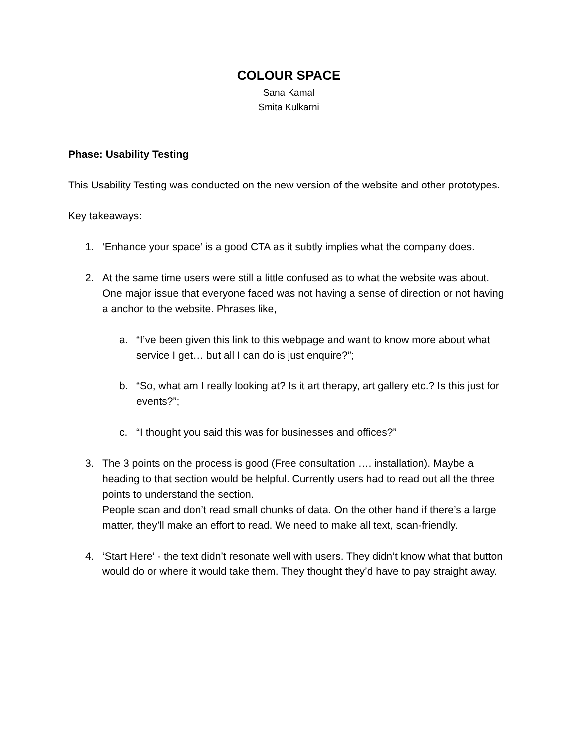COLOUR SPACE
Sana Kamal
Smita Kulkarni
Phase: Usability Testing
This Usability Testing was conducted on the new version of the website and other prototypes.
Key takeaways:
1. ‘Enhance your space’ is a good CTA as it subtly implies what the company does.
2. At the same time users were still a little confused as to what the website was about. One major issue that everyone faced was not having a sense of direction or not having a anchor to the website. Phrases like,
a. “I’ve been given this link to this webpage and want to know more about what service I get… but all I can do is just enquire?”;
b. “So, what am I really looking at? Is it art therapy, art gallery etc.? Is this just for events?”;
c. “I thought you said this was for businesses and offices?”
3. The 3 points on the process is good (Free consultation …. installation). Maybe a heading to that section would be helpful. Currently users had to read out all the three points to understand the section.
People scan and don’t read small chunks of data. On the other hand if there’s a large matter, they’ll make an effort to read. We need to make all text, scan-friendly.
4. ‘Start Here’ - the text didn’t resonate well with users. They didn’t know what that button would do or where it would take them. They thought they’d have to pay straight away.